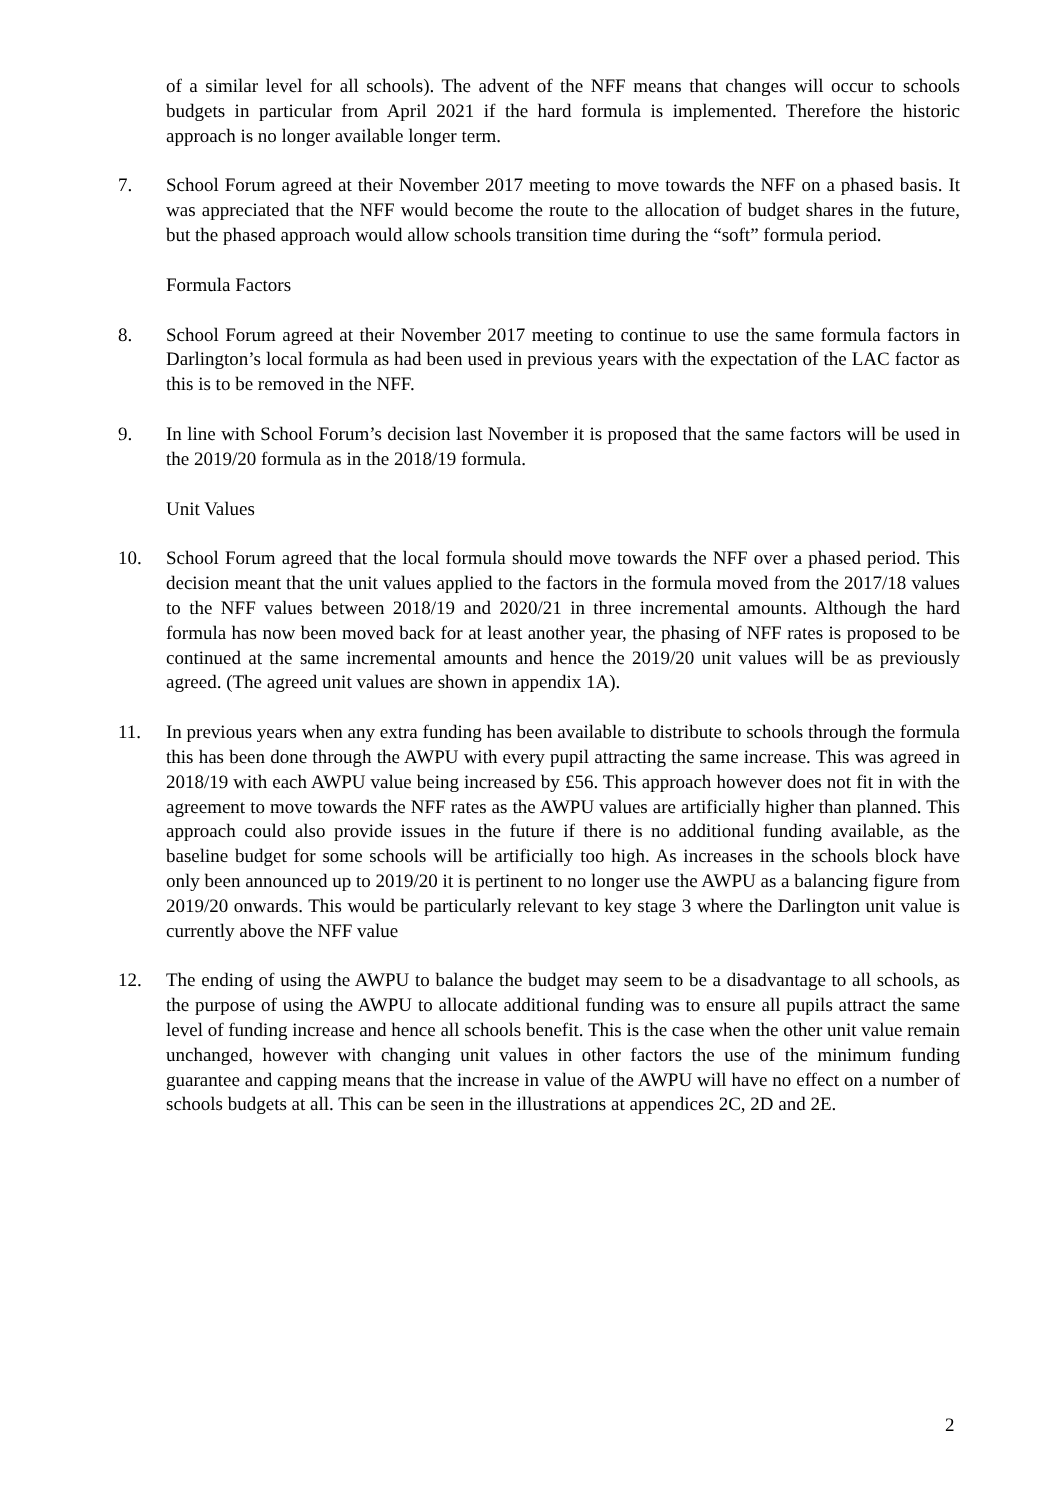of a similar level for all schools). The advent of the NFF means that changes will occur to schools budgets in particular from April 2021 if the hard formula is implemented. Therefore the historic approach is no longer available longer term.
7. School Forum agreed at their November 2017 meeting to move towards the NFF on a phased basis. It was appreciated that the NFF would become the route to the allocation of budget shares in the future, but the phased approach would allow schools transition time during the “soft” formula period.
Formula Factors
8. School Forum agreed at their November 2017 meeting to continue to use the same formula factors in Darlington’s local formula as had been used in previous years with the expectation of the LAC factor as this is to be removed in the NFF.
9. In line with School Forum’s decision last November it is proposed that the same factors will be used in the 2019/20 formula as in the 2018/19 formula.
Unit Values
10. School Forum agreed that the local formula should move towards the NFF over a phased period. This decision meant that the unit values applied to the factors in the formula moved from the 2017/18 values to the NFF values between 2018/19 and 2020/21 in three incremental amounts. Although the hard formula has now been moved back for at least another year, the phasing of NFF rates is proposed to be continued at the same incremental amounts and hence the 2019/20 unit values will be as previously agreed. (The agreed unit values are shown in appendix 1A).
11. In previous years when any extra funding has been available to distribute to schools through the formula this has been done through the AWPU with every pupil attracting the same increase. This was agreed in 2018/19 with each AWPU value being increased by £56. This approach however does not fit in with the agreement to move towards the NFF rates as the AWPU values are artificially higher than planned. This approach could also provide issues in the future if there is no additional funding available, as the baseline budget for some schools will be artificially too high. As increases in the schools block have only been announced up to 2019/20 it is pertinent to no longer use the AWPU as a balancing figure from 2019/20 onwards. This would be particularly relevant to key stage 3 where the Darlington unit value is currently above the NFF value
12. The ending of using the AWPU to balance the budget may seem to be a disadvantage to all schools, as the purpose of using the AWPU to allocate additional funding was to ensure all pupils attract the same level of funding increase and hence all schools benefit. This is the case when the other unit value remain unchanged, however with changing unit values in other factors the use of the minimum funding guarantee and capping means that the increase in value of the AWPU will have no effect on a number of schools budgets at all. This can be seen in the illustrations at appendices 2C, 2D and 2E.
2